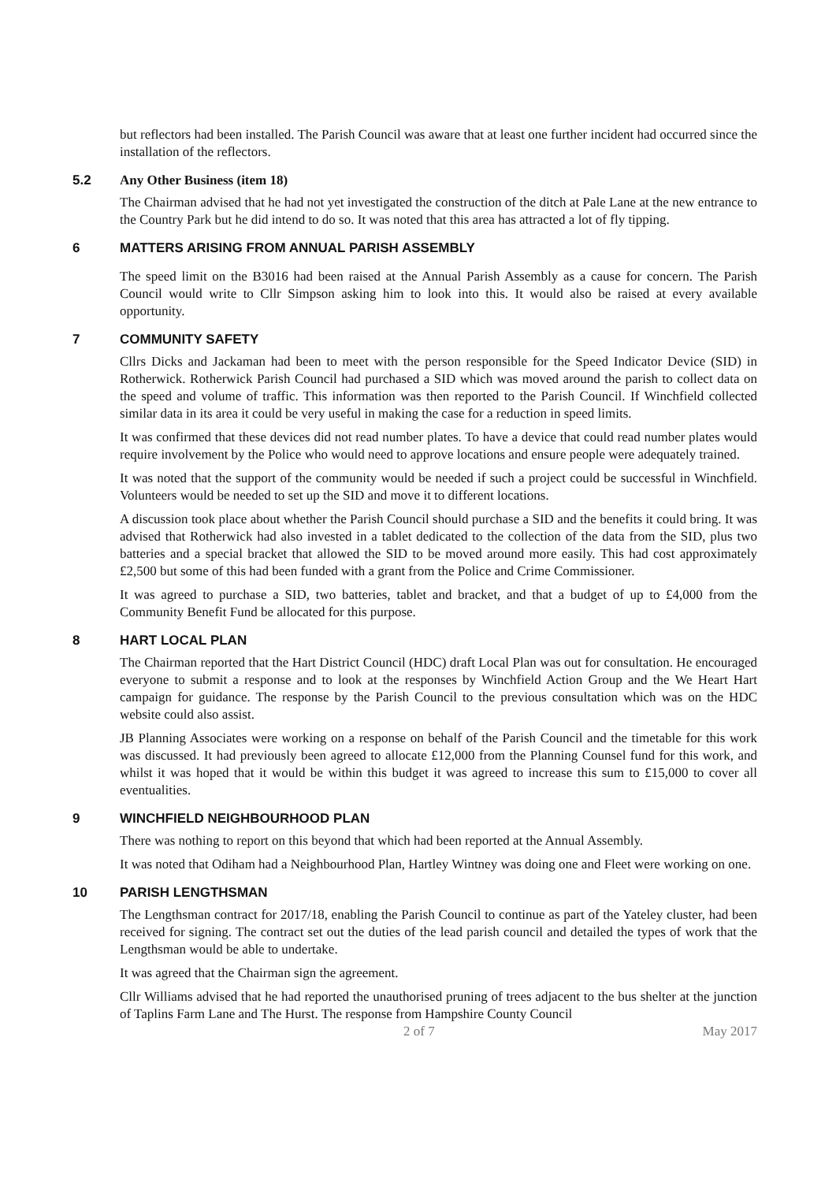but reflectors had been installed. The Parish Council was aware that at least one further incident had occurred since the installation of the reflectors.
5.2 Any Other Business (item 18)
The Chairman advised that he had not yet investigated the construction of the ditch at Pale Lane at the new entrance to the Country Park but he did intend to do so. It was noted that this area has attracted a lot of fly tipping.
6 MATTERS ARISING FROM ANNUAL PARISH ASSEMBLY
The speed limit on the B3016 had been raised at the Annual Parish Assembly as a cause for concern. The Parish Council would write to Cllr Simpson asking him to look into this. It would also be raised at every available opportunity.
7 COMMUNITY SAFETY
Cllrs Dicks and Jackaman had been to meet with the person responsible for the Speed Indicator Device (SID) in Rotherwick. Rotherwick Parish Council had purchased a SID which was moved around the parish to collect data on the speed and volume of traffic. This information was then reported to the Parish Council. If Winchfield collected similar data in its area it could be very useful in making the case for a reduction in speed limits.
It was confirmed that these devices did not read number plates. To have a device that could read number plates would require involvement by the Police who would need to approve locations and ensure people were adequately trained.
It was noted that the support of the community would be needed if such a project could be successful in Winchfield. Volunteers would be needed to set up the SID and move it to different locations.
A discussion took place about whether the Parish Council should purchase a SID and the benefits it could bring. It was advised that Rotherwick had also invested in a tablet dedicated to the collection of the data from the SID, plus two batteries and a special bracket that allowed the SID to be moved around more easily. This had cost approximately £2,500 but some of this had been funded with a grant from the Police and Crime Commissioner.
It was agreed to purchase a SID, two batteries, tablet and bracket, and that a budget of up to £4,000 from the Community Benefit Fund be allocated for this purpose.
8 HART LOCAL PLAN
The Chairman reported that the Hart District Council (HDC) draft Local Plan was out for consultation. He encouraged everyone to submit a response and to look at the responses by Winchfield Action Group and the We Heart Hart campaign for guidance. The response by the Parish Council to the previous consultation which was on the HDC website could also assist.
JB Planning Associates were working on a response on behalf of the Parish Council and the timetable for this work was discussed. It had previously been agreed to allocate £12,000 from the Planning Counsel fund for this work, and whilst it was hoped that it would be within this budget it was agreed to increase this sum to £15,000 to cover all eventualities.
9 WINCHFIELD NEIGHBOURHOOD PLAN
There was nothing to report on this beyond that which had been reported at the Annual Assembly.
It was noted that Odiham had a Neighbourhood Plan, Hartley Wintney was doing one and Fleet were working on one.
10 PARISH LENGTHSMAN
The Lengthsman contract for 2017/18, enabling the Parish Council to continue as part of the Yateley cluster, had been received for signing. The contract set out the duties of the lead parish council and detailed the types of work that the Lengthsman would be able to undertake.
It was agreed that the Chairman sign the agreement.
Cllr Williams advised that he had reported the unauthorised pruning of trees adjacent to the bus shelter at the junction of Taplins Farm Lane and The Hurst. The response from Hampshire County Council
2 of 7 May 2017